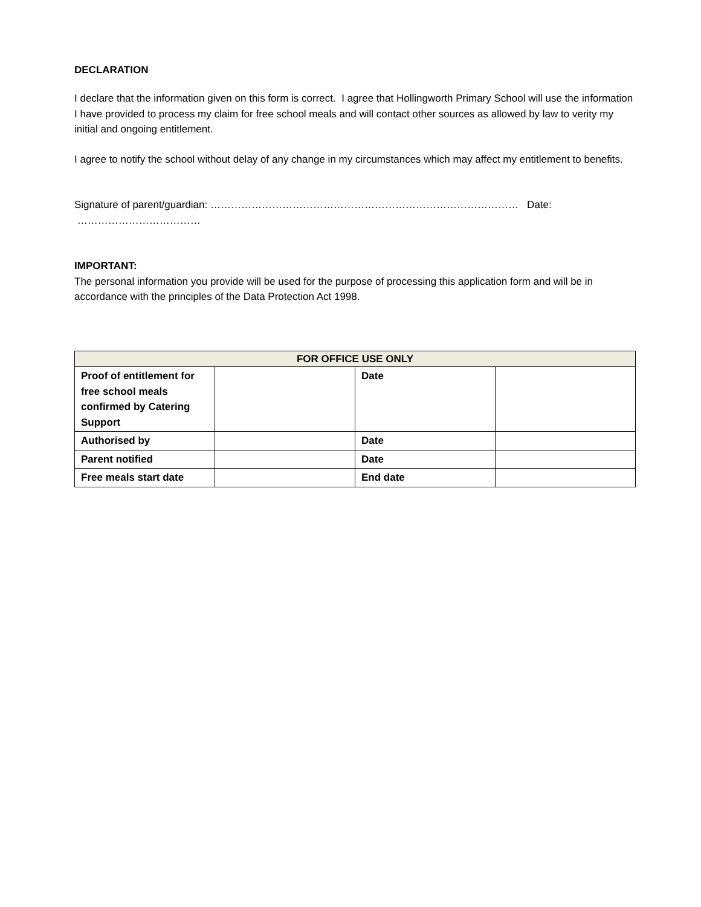DECLARATION
I declare that the information given on this form is correct. I agree that Hollingworth Primary School will use the information I have provided to process my claim for free school meals and will contact other sources as allowed by law to verity my initial and ongoing entitlement.
I agree to notify the school without delay of any change in my circumstances which may affect my entitlement to benefits.
Signature of parent/guardian: ……………………………………………………………………………… Date: ………………………………
IMPORTANT:
The personal information you provide will be used for the purpose of processing this application form and will be in accordance with the principles of the Data Protection Act 1998.
| FOR OFFICE USE ONLY | | | |
| --- | --- | --- | --- |
| Proof of entitlement for free school meals confirmed by Catering Support | | Date | |
| Authorised by | | Date | |
| Parent notified | | Date | |
| Free meals start date | | End date | |